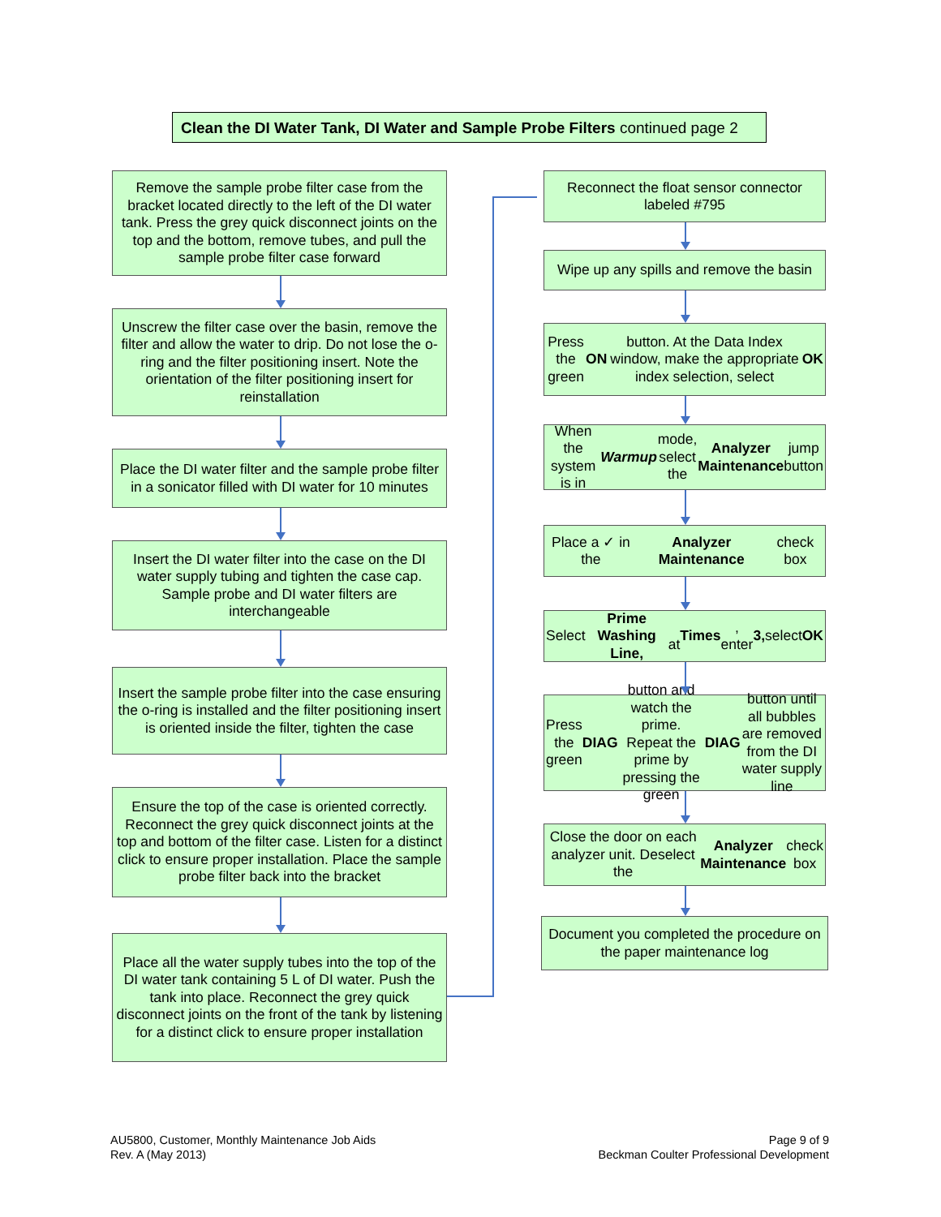Clean the DI Water Tank, DI Water and Sample Probe Filters continued page 2
Remove the sample probe filter case from the bracket located directly to the left of the DI water tank. Press the grey quick disconnect joints on the top and the bottom, remove tubes, and pull the sample probe filter case forward
Unscrew the filter case over the basin, remove the filter and allow the water to drip. Do not lose the o-ring and the filter positioning insert. Note the orientation of the filter positioning insert for reinstallation
Place the DI water filter and the sample probe filter in a sonicator filled with DI water for 10 minutes
Insert the DI water filter into the case on the DI water supply tubing and tighten the case cap. Sample probe and DI water filters are interchangeable
Insert the sample probe filter into the case ensuring the o-ring is installed and the filter positioning insert is oriented inside the filter, tighten the case
Ensure the top of the case is oriented correctly. Reconnect the grey quick disconnect joints at the top and bottom of the filter case. Listen for a distinct click to ensure proper installation. Place the sample probe filter back into the bracket
Place all the water supply tubes into the top of the DI water tank containing 5 L of DI water. Push the tank into place. Reconnect the grey quick disconnect joints on the front of the tank by listening for a distinct click to ensure proper installation
Reconnect the float sensor connector labeled #795
Wipe up any spills and remove the basin
Press the green ON button. At the Data Index window, make the appropriate index selection, select OK
When the system is in Warmup mode, select the Analyzer Maintenance jump button
Place a ✓ in the
Analyzer Maintenance check box
Select Prime Washing Line,
at Times, enter 3, select OK
Press the green DIAG button and watch the prime. Repeat the prime by pressing the green DIAG button until all bubbles are removed from the DI water supply line
Close the door on each analyzer unit. Deselect the Analyzer Maintenance check box
Document you completed the procedure on the paper maintenance log
AU5800, Customer, Monthly Maintenance Job Aids
Rev. A (May 2013)
Page 9 of 9
Beckman Coulter Professional Development